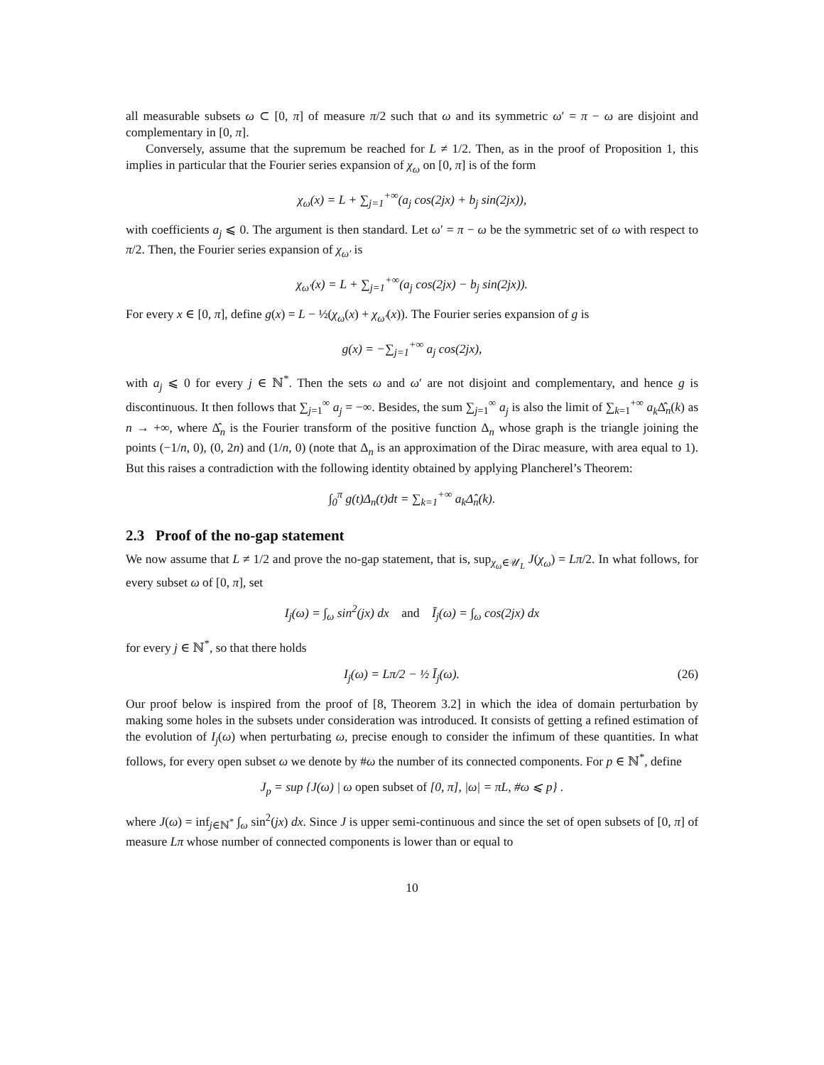all measurable subsets ω ⊂ [0, π] of measure π/2 such that ω and its symmetric ω′ = π − ω are disjoint and complementary in [0, π].
Conversely, assume that the supremum be reached for L ≠ 1/2. Then, as in the proof of Proposition 1, this implies in particular that the Fourier series expansion of χ<sub>ω</sub> on [0, π] is of the form
χ<sub>ω</sub>(x) = L + ∑<sub>j=1</sub><sup>+∞</sup>(a<sub>j</sub> cos(2jx) + b<sub>j</sub> sin(2jx)),
with coefficients a<sub>j</sub> ⩽ 0. The argument is then standard. Let ω′ = π − ω be the symmetric set of ω with respect to π/2. Then, the Fourier series expansion of χ<sub>ω′</sub> is
χ<sub>ω′</sub>(x) = L + ∑<sub>j=1</sub><sup>+∞</sup>(a<sub>j</sub> cos(2jx) − b<sub>j</sub> sin(2jx)).
For every x ∈ [0, π], define g(x) = L − ½(χ<sub>ω</sub>(x) + χ<sub>ω′</sub>(x)). The Fourier series expansion of g is
g(x) = −∑<sub>j=1</sub><sup>+∞</sup> a<sub>j</sub> cos(2jx),
with a<sub>j</sub> ⩽ 0 for every j ∈ ℕ<sup>*</sup>. Then the sets ω and ω′ are not disjoint and complementary, and hence g is discontinuous. It then follows that ∑<sub>j=1</sub><sup>∞</sup> a<sub>j</sub> = −∞. Besides, the sum ∑<sub>j=1</sub><sup>∞</sup> a<sub>j</sub> is also the limit of ∑<sub>k=1</sub><sup>+∞</sup> a<sub>k</sub> Δ̂<sub>n</sub>(k) as n → +∞, where Δ̂<sub>n</sub> is the Fourier transform of the positive function Δ<sub>n</sub> whose graph is the triangle joining the points (−1/n, 0), (0, 2n) and (1/n, 0) (note that Δ<sub>n</sub> is an approximation of the Dirac measure, with area equal to 1). But this raises a contradiction with the following identity obtained by applying Plancherel’s Theorem:
∫<sub>0</sub><sup>π</sup> g(t)Δ<sub>n</sub>(t)dt = ∑<sub>k=1</sub><sup>+∞</sup> a<sub>k</sub>Δ̂<sub>n</sub>(k).
2.3 Proof of the no-gap statement
We now assume that L ≠ 1/2 and prove the no-gap statement, that is, sup<sub>χ<sub>ω</sub>∈𝒰<sub>L</sub></sub> J(χ<sub>ω</sub>) = Lπ/2. In what follows, for every subset ω of [0, π], set
I<sub>j</sub>(ω) = ∫<sub>ω</sub> sin<sup>2</sup>(jx) dx and Ī<sub>j</sub>(ω) = ∫<sub>ω</sub> cos(2jx) dx
for every j ∈ ℕ<sup>*</sup>, so that there holds
I<sub>j</sub>(ω) = Lπ/2 − ½ Ī<sub>j</sub>(ω). (26)
Our proof below is inspired from the proof of [8, Theorem 3.2] in which the idea of domain perturbation by making some holes in the subsets under consideration was introduced. It consists of getting a refined estimation of the evolution of I<sub>j</sub>(ω) when perturbating ω, precise enough to consider the infimum of these quantities. In what follows, for every open subset ω we denote by #ω the number of its connected components. For p ∈ ℕ<sup>*</sup>, define
J<sub>p</sub> = sup {J(ω) | ω open subset of [0, π], |ω| = πL, #ω ⩽ p} .
where J(ω) = inf<sub>j∈ℕ<sup>*</sup></sub> ∫<sub>ω</sub> sin<sup>2</sup>(jx) dx. Since J is upper semi-continuous and since the set of open subsets of [0, π] of measure Lπ whose number of connected components is lower than or equal to
10